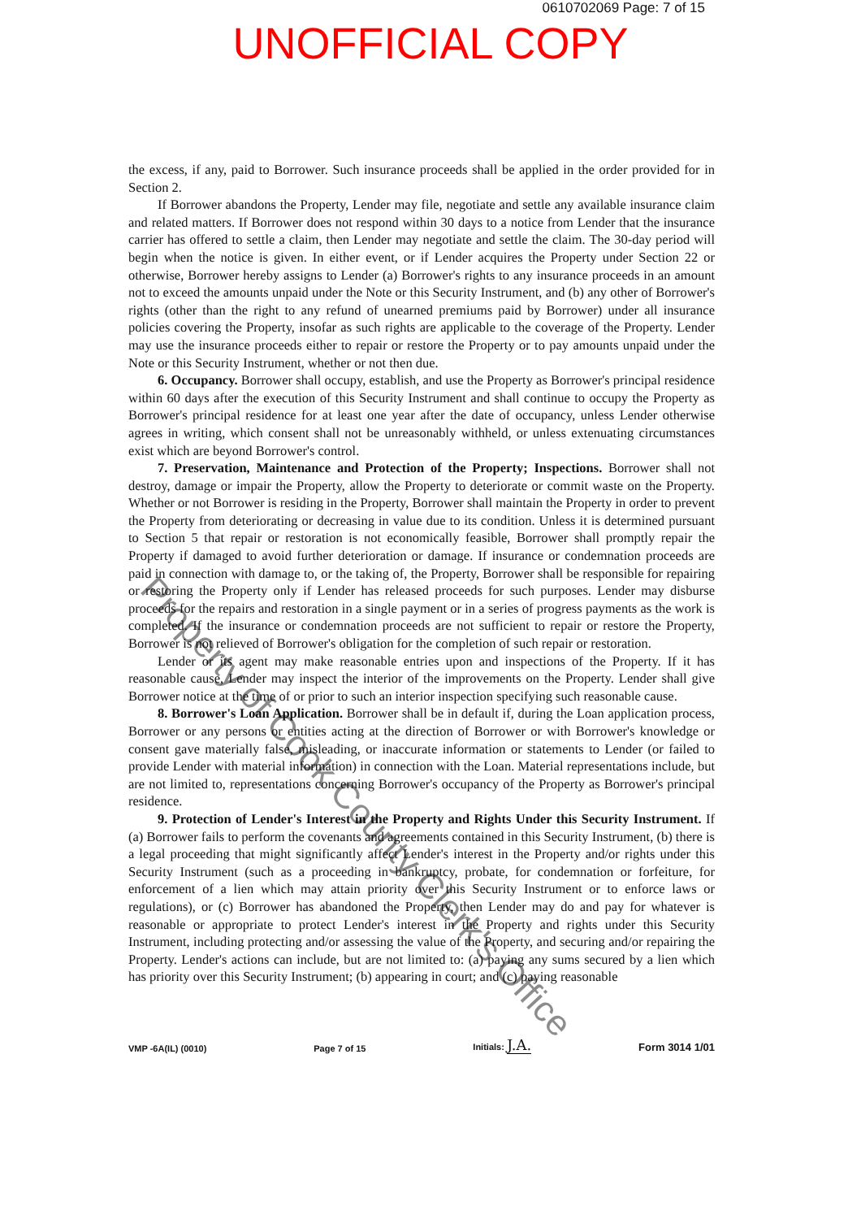0610702069 Page: 7 of 15
UNOFFICIAL COPY
the excess, if any, paid to Borrower. Such insurance proceeds shall be applied in the order provided for in Section 2.
If Borrower abandons the Property, Lender may file, negotiate and settle any available insurance claim and related matters. If Borrower does not respond within 30 days to a notice from Lender that the insurance carrier has offered to settle a claim, then Lender may negotiate and settle the claim. The 30-day period will begin when the notice is given. In either event, or if Lender acquires the Property under Section 22 or otherwise, Borrower hereby assigns to Lender (a) Borrower's rights to any insurance proceeds in an amount not to exceed the amounts unpaid under the Note or this Security Instrument, and (b) any other of Borrower's rights (other than the right to any refund of unearned premiums paid by Borrower) under all insurance policies covering the Property, insofar as such rights are applicable to the coverage of the Property. Lender may use the insurance proceeds either to repair or restore the Property or to pay amounts unpaid under the Note or this Security Instrument, whether or not then due.
6. Occupancy. Borrower shall occupy, establish, and use the Property as Borrower's principal residence within 60 days after the execution of this Security Instrument and shall continue to occupy the Property as Borrower's principal residence for at least one year after the date of occupancy, unless Lender otherwise agrees in writing, which consent shall not be unreasonably withheld, or unless extenuating circumstances exist which are beyond Borrower's control.
7. Preservation, Maintenance and Protection of the Property; Inspections. Borrower shall not destroy, damage or impair the Property, allow the Property to deteriorate or commit waste on the Property. Whether or not Borrower is residing in the Property, Borrower shall maintain the Property in order to prevent the Property from deteriorating or decreasing in value due to its condition. Unless it is determined pursuant to Section 5 that repair or restoration is not economically feasible, Borrower shall promptly repair the Property if damaged to avoid further deterioration or damage. If insurance or condemnation proceeds are paid in connection with damage to, or the taking of, the Property, Borrower shall be responsible for repairing or restoring the Property only if Lender has released proceeds for such purposes. Lender may disburse proceeds for the repairs and restoration in a single payment or in a series of progress payments as the work is completed. If the insurance or condemnation proceeds are not sufficient to repair or restore the Property, Borrower is not relieved of Borrower's obligation for the completion of such repair or restoration.
Lender or its agent may make reasonable entries upon and inspections of the Property. If it has reasonable cause, Lender may inspect the interior of the improvements on the Property. Lender shall give Borrower notice at the time of or prior to such an interior inspection specifying such reasonable cause.
8. Borrower's Loan Application. Borrower shall be in default if, during the Loan application process, Borrower or any persons or entities acting at the direction of Borrower or with Borrower's knowledge or consent gave materially false, misleading, or inaccurate information or statements to Lender (or failed to provide Lender with material information) in connection with the Loan. Material representations include, but are not limited to, representations concerning Borrower's occupancy of the Property as Borrower's principal residence.
9. Protection of Lender's Interest in the Property and Rights Under this Security Instrument. If (a) Borrower fails to perform the covenants and agreements contained in this Security Instrument, (b) there is a legal proceeding that might significantly affect Lender's interest in the Property and/or rights under this Security Instrument (such as a proceeding in bankruptcy, probate, for condemnation or forfeiture, for enforcement of a lien which may attain priority over this Security Instrument or to enforce laws or regulations), or (c) Borrower has abandoned the Property, then Lender may do and pay for whatever is reasonable or appropriate to protect Lender's interest in the Property and rights under this Security Instrument, including protecting and/or assessing the value of the Property, and securing and/or repairing the Property. Lender's actions can include, but are not limited to: (a) paying any sums secured by a lien which has priority over this Security Instrument; (b) appearing in court; and (c) paying reasonable
VMP -6A(IL) (0010) Page 7 of 15 Initials: J.A. Form 3014 1/01
Property of Cook County Clerk's Office